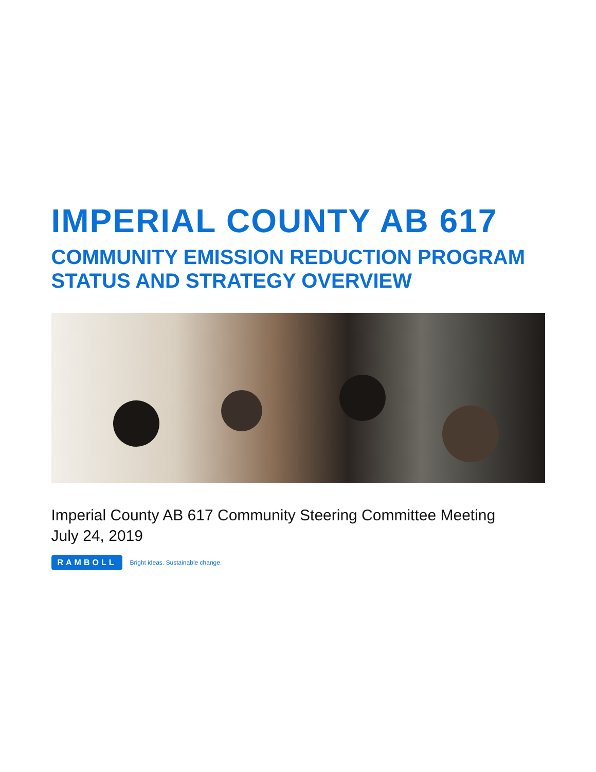IMPERIAL COUNTY AB 617
COMMUNITY EMISSION REDUCTION PROGRAM
STATUS AND STRATEGY OVERVIEW
Imperial County AB 617 Community Steering Committee Meeting
July 24, 2019
RAMBOLL Bright ideas. Sustainable change.